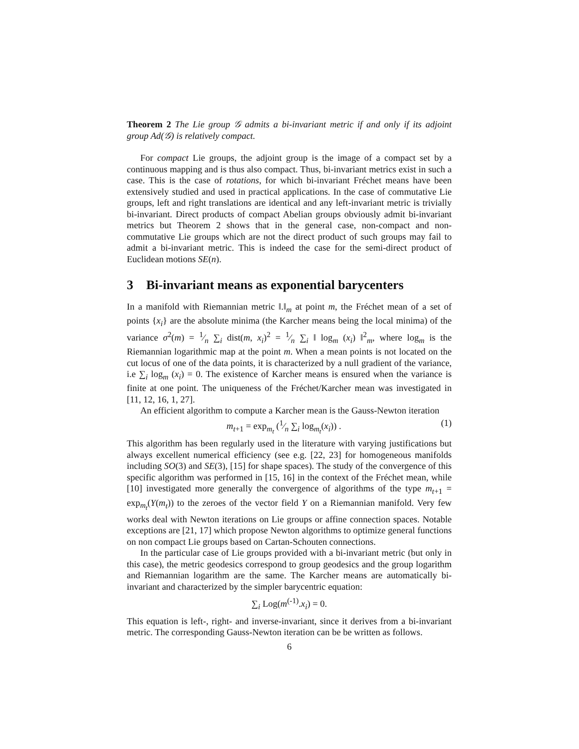Theorem 2 The Lie group 𝒢 admits a bi-invariant metric if and only if its adjoint group Ad(𝒢) is relatively compact.
For compact Lie groups, the adjoint group is the image of a compact set by a continuous mapping and is thus also compact. Thus, bi-invariant metrics exist in such a case. This is the case of rotations, for which bi-invariant Fréchet means have been extensively studied and used in practical applications. In the case of commutative Lie groups, left and right translations are identical and any left-invariant metric is trivially bi-invariant. Direct products of compact Abelian groups obviously admit bi-invariant metrics but Theorem 2 shows that in the general case, non-compact and non-commutative Lie groups which are not the direct product of such groups may fail to admit a bi-invariant metric. This is indeed the case for the semi-direct product of Euclidean motions SE(n).
3 Bi-invariant means as exponential barycenters
In a manifold with Riemannian metric ‖.‖<sub>m</sub> at point m, the Fréchet mean of a set of points {x<sub>i</sub>} are the absolute minima (the Karcher means being the local minima) of the variance σ<sup>2</sup>(m) = 1⁄n ∑<sub>i</sub> dist(m, x<sub>i</sub>)<sup>2</sup> = 1⁄n ∑<sub>i</sub> ‖ log<sub>m</sub> (x<sub>i</sub>) ‖<sup>2</sup><sub>m</sub>, where log<sub>m</sub> is the Riemannian logarithmic map at the point m. When a mean points is not located on the cut locus of one of the data points, it is characterized by a null gradient of the variance, i.e ∑<sub>i</sub> log<sub>m</sub> (x<sub>i</sub>) = 0. The existence of Karcher means is ensured when the variance is finite at one point. The uniqueness of the Fréchet/Karcher mean was investigated in [11, 12, 16, 1, 27].
An efficient algorithm to compute a Karcher mean is the Gauss-Newton iteration
m<sub>t+1</sub> = exp<sub>m<sub>t</sub></sub> (1⁄n ∑<sub>i</sub> log<sub>m<sub>t</sub></sub>(x<sub>i</sub>)) . (1)
This algorithm has been regularly used in the literature with varying justifications but always excellent numerical efficiency (see e.g. [22, 23] for homogeneous manifolds including SO(3) and SE(3), [15] for shape spaces). The study of the convergence of this specific algorithm was performed in [15, 16] in the context of the Fréchet mean, while [10] investigated more generally the convergence of algorithms of the type m<sub>t+1</sub> = exp<sub>m<sub>t</sub></sub>(Y(m<sub>t</sub>)) to the zeroes of the vector field Y on a Riemannian manifold. Very few works deal with Newton iterations on Lie groups or affine connection spaces. Notable exceptions are [21, 17] which propose Newton algorithms to optimize general functions on non compact Lie groups based on Cartan-Schouten connections.
In the particular case of Lie groups provided with a bi-invariant metric (but only in this case), the metric geodesics correspond to group geodesics and the group logarithm and Riemannian logarithm are the same. The Karcher means are automatically bi-invariant and characterized by the simpler barycentric equation:
∑<sub>i</sub> Log(m<sup>(-1)</sup>.x<sub>i</sub>) = 0.
This equation is left-, right- and inverse-invariant, since it derives from a bi-invariant metric. The corresponding Gauss-Newton iteration can be be written as follows.
6